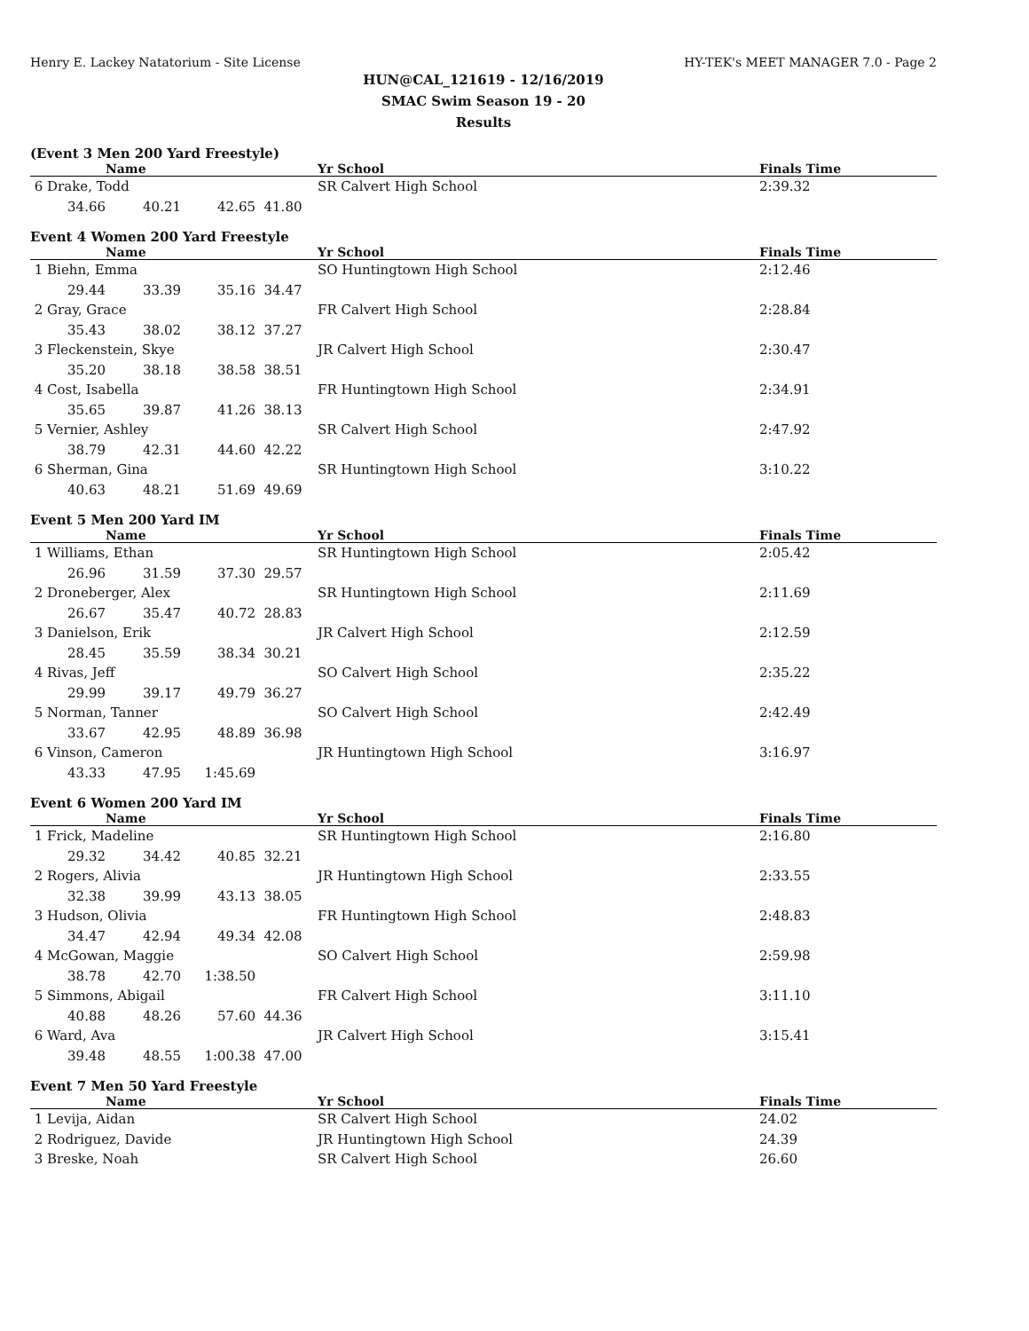Henry E. Lackey Natatorium - Site License HY-TEK's MEET MANAGER 7.0 - Page 2
HUN@CAL_121619 - 12/16/2019
SMAC Swim Season 19 - 20
Results
(Event 3 Men 200 Yard Freestyle)
| | Name | | | Yr School | Finals Time |
| --- | --- | --- | --- | --- | --- |
| 6 Drake, Todd | | | | SR Calvert High School | 2:39.32 |
| 34.66 | 40.21 | 42.65 | 41.80 | | |
Event 4 Women 200 Yard Freestyle
| | Name | | | Yr School | Finals Time |
| --- | --- | --- | --- | --- | --- |
| 1 Biehn, Emma | | | | SO Huntingtown High School | 2:12.46 |
| 29.44 | 33.39 | 35.16 | 34.47 | | |
| 2 Gray, Grace | | | | FR Calvert High School | 2:28.84 |
| 35.43 | 38.02 | 38.12 | 37.27 | | |
| 3 Fleckenstein, Skye | | | | JR Calvert High School | 2:30.47 |
| 35.20 | 38.18 | 38.58 | 38.51 | | |
| 4 Cost, Isabella | | | | FR Huntingtown High School | 2:34.91 |
| 35.65 | 39.87 | 41.26 | 38.13 | | |
| 5 Vernier, Ashley | | | | SR Calvert High School | 2:47.92 |
| 38.79 | 42.31 | 44.60 | 42.22 | | |
| 6 Sherman, Gina | | | | SR Huntingtown High School | 3:10.22 |
| 40.63 | 48.21 | 51.69 | 49.69 | | |
Event 5 Men 200 Yard IM
| | Name | | | Yr School | Finals Time |
| --- | --- | --- | --- | --- | --- |
| 1 Williams, Ethan | | | | SR Huntingtown High School | 2:05.42 |
| 26.96 | 31.59 | 37.30 | 29.57 | | |
| 2 Droneberger, Alex | | | | SR Huntingtown High School | 2:11.69 |
| 26.67 | 35.47 | 40.72 | 28.83 | | |
| 3 Danielson, Erik | | | | JR Calvert High School | 2:12.59 |
| 28.45 | 35.59 | 38.34 | 30.21 | | |
| 4 Rivas, Jeff | | | | SO Calvert High School | 2:35.22 |
| 29.99 | 39.17 | 49.79 | 36.27 | | |
| 5 Norman, Tanner | | | | SO Calvert High School | 2:42.49 |
| 33.67 | 42.95 | 48.89 | 36.98 | | |
| 6 Vinson, Cameron | | | | JR Huntingtown High School | 3:16.97 |
| 43.33 | 47.95 | 1:45.69 | | | |
Event 6 Women 200 Yard IM
| | Name | | | Yr School | Finals Time |
| --- | --- | --- | --- | --- | --- |
| 1 Frick, Madeline | | | | SR Huntingtown High School | 2:16.80 |
| 29.32 | 34.42 | 40.85 | 32.21 | | |
| 2 Rogers, Alivia | | | | JR Huntingtown High School | 2:33.55 |
| 32.38 | 39.99 | 43.13 | 38.05 | | |
| 3 Hudson, Olivia | | | | FR Huntingtown High School | 2:48.83 |
| 34.47 | 42.94 | 49.34 | 42.08 | | |
| 4 McGowan, Maggie | | | | SO Calvert High School | 2:59.98 |
| 38.78 | 42.70 | 1:38.50 | | | |
| 5 Simmons, Abigail | | | | FR Calvert High School | 3:11.10 |
| 40.88 | 48.26 | 57.60 | 44.36 | | |
| 6 Ward, Ava | | | | JR Calvert High School | 3:15.41 |
| 39.48 | 48.55 | 1:00.38 | 47.00 | | |
Event 7 Men 50 Yard Freestyle
| | Name | Yr School | Finals Time |
| --- | --- | --- | --- |
| 1 Levija, Aidan | | SR Calvert High School | 24.02 |
| 2 Rodriguez, Davide | | JR Huntingtown High School | 24.39 |
| 3 Breske, Noah | | SR Calvert High School | 26.60 |